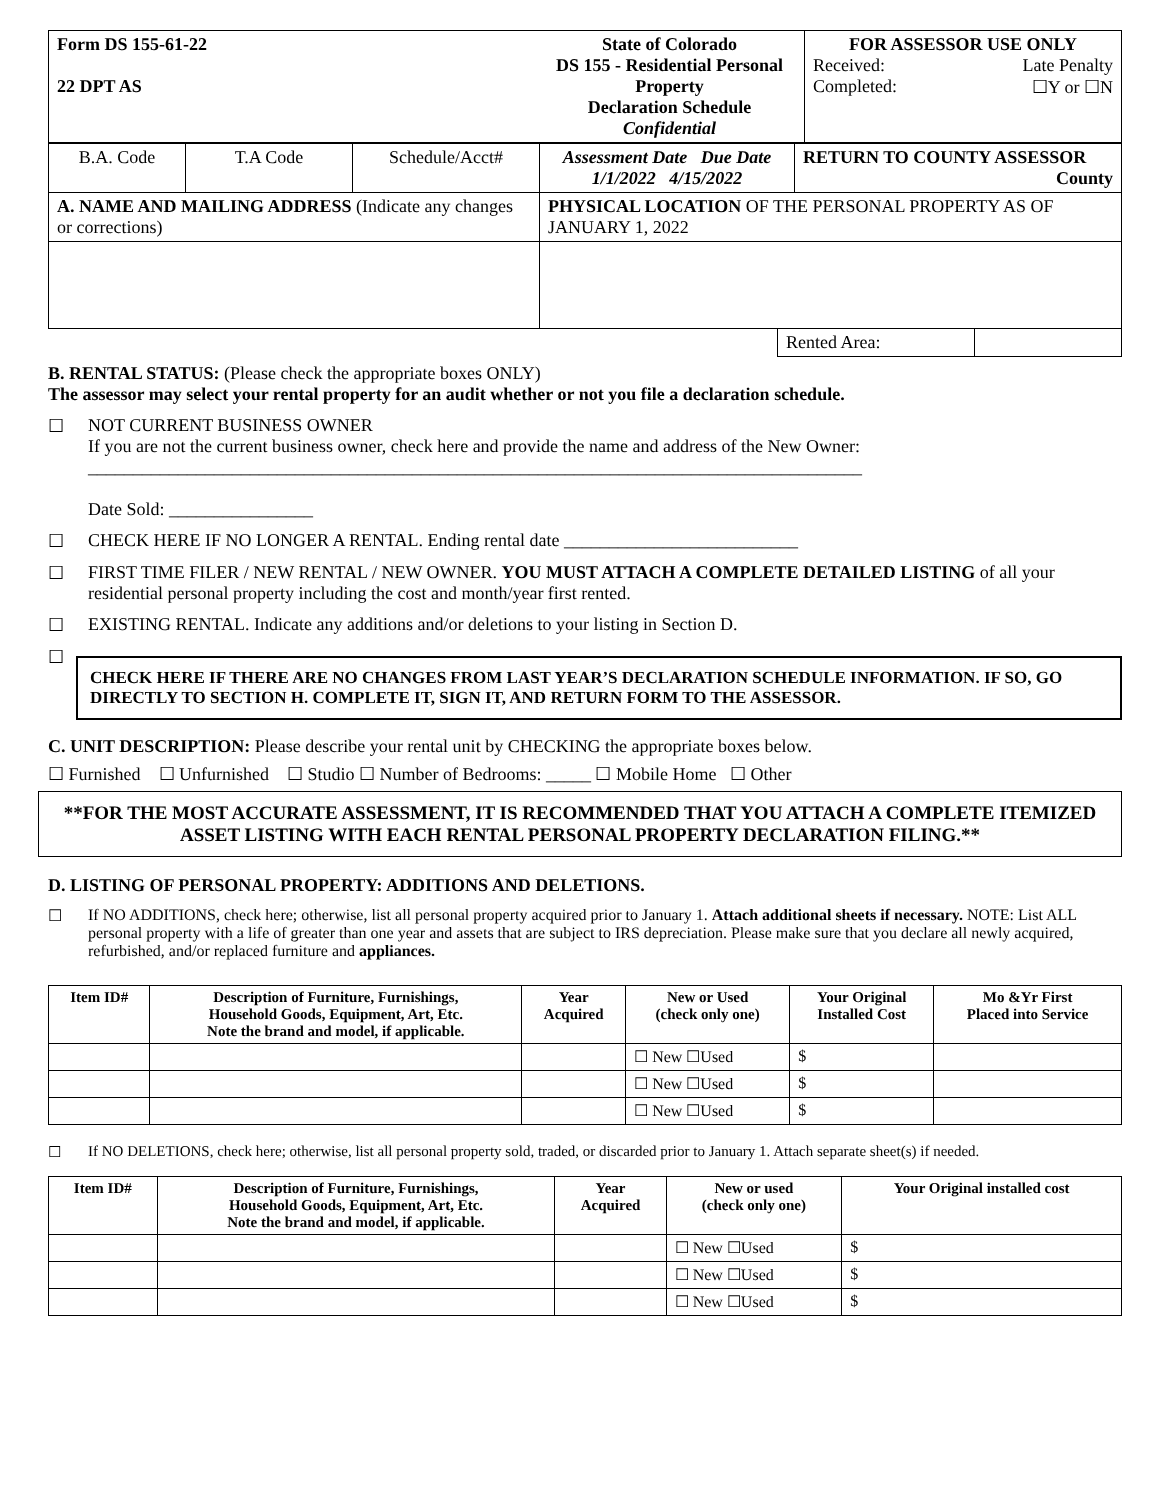| Form DS 155-61-22 22 DPT AS | State of Colorado DS 155 - Residential Personal Property Declaration Schedule Confidential | FOR ASSESSOR USE ONLY Received: Late Penalty Completed: ☐Y or ☐N |
| B.A. Code | T.A Code | Schedule/Acct# | Assessment Date Due Date 1/1/2022 4/15/2022 | RETURN TO COUNTY ASSESSOR County |
| A. NAME AND MAILING ADDRESS (Indicate any changes or corrections) | | | PHYSICAL LOCATION OF THE PERSONAL PROPERTY AS OF JANUARY 1, 2022 | |
| Rented Area: | |
B. RENTAL STATUS: (Please check the appropriate boxes ONLY)
The assessor may select your rental property for an audit whether or not you file a declaration schedule.
☐ NOT CURRENT BUSINESS OWNER
If you are not the current business owner, check here and provide the name and address of the New Owner:
______________________________________________________________________________________
Date Sold: ________________
☐ CHECK HERE IF NO LONGER A RENTAL. Ending rental date __________________________
☐ FIRST TIME FILER / NEW RENTAL / NEW OWNER. YOU MUST ATTACH A COMPLETE DETAILED LISTING of all your residential personal property including the cost and month/year first rented.
☐ EXISTING RENTAL. Indicate any additions and/or deletions to your listing in Section D.
☐
CHECK HERE IF THERE ARE NO CHANGES FROM LAST YEAR’S DECLARATION SCHEDULE INFORMATION. IF SO, GO DIRECTLY TO SECTION H. COMPLETE IT, SIGN IT, AND RETURN FORM TO THE ASSESSOR.
C. UNIT DESCRIPTION: Please describe your rental unit by CHECKING the appropriate boxes below.
☐ Furnished ☐ Unfurnished ☐ Studio ☐ Number of Bedrooms: _____ ☐ Mobile Home ☐ Other
**FOR THE MOST ACCURATE ASSESSMENT, IT IS RECOMMENDED THAT YOU ATTACH A COMPLETE ITEMIZED ASSET LISTING WITH EACH RENTAL PERSONAL PROPERTY DECLARATION FILING.**
D. LISTING OF PERSONAL PROPERTY: ADDITIONS AND DELETIONS.
☐ If NO ADDITIONS, check here; otherwise, list all personal property acquired prior to January 1. Attach additional sheets if necessary. NOTE: List ALL personal property with a life of greater than one year and assets that are subject to IRS depreciation. Please make sure that you declare all newly acquired, refurbished, and/or replaced furniture and appliances.
| Item ID# | Description of Furniture, Furnishings, Household Goods, Equipment, Art, Etc. Note the brand and model, if applicable. | Year Acquired | New or Used (check only one) | Your Original Installed Cost | Mo &Yr First Placed into Service |
| --- | --- | --- | --- | --- | --- |
| | | | ☐ New ☐Used | $ | |
| | | | ☐ New ☐Used | $ | |
| | | | ☐ New ☐Used | $ | |
☐ If NO DELETIONS, check here; otherwise, list all personal property sold, traded, or discarded prior to January 1. Attach separate sheet(s) if needed.
| Item ID# | Description of Furniture, Furnishings, Household Goods, Equipment, Art, Etc. Note the brand and model, if applicable. | Year Acquired | New or used (check only one) | Your Original installed cost |
| --- | --- | --- | --- | --- |
| | | | ☐ New ☐Used | $ |
| | | | ☐ New ☐Used | $ |
| | | | ☐ New ☐Used | $ |